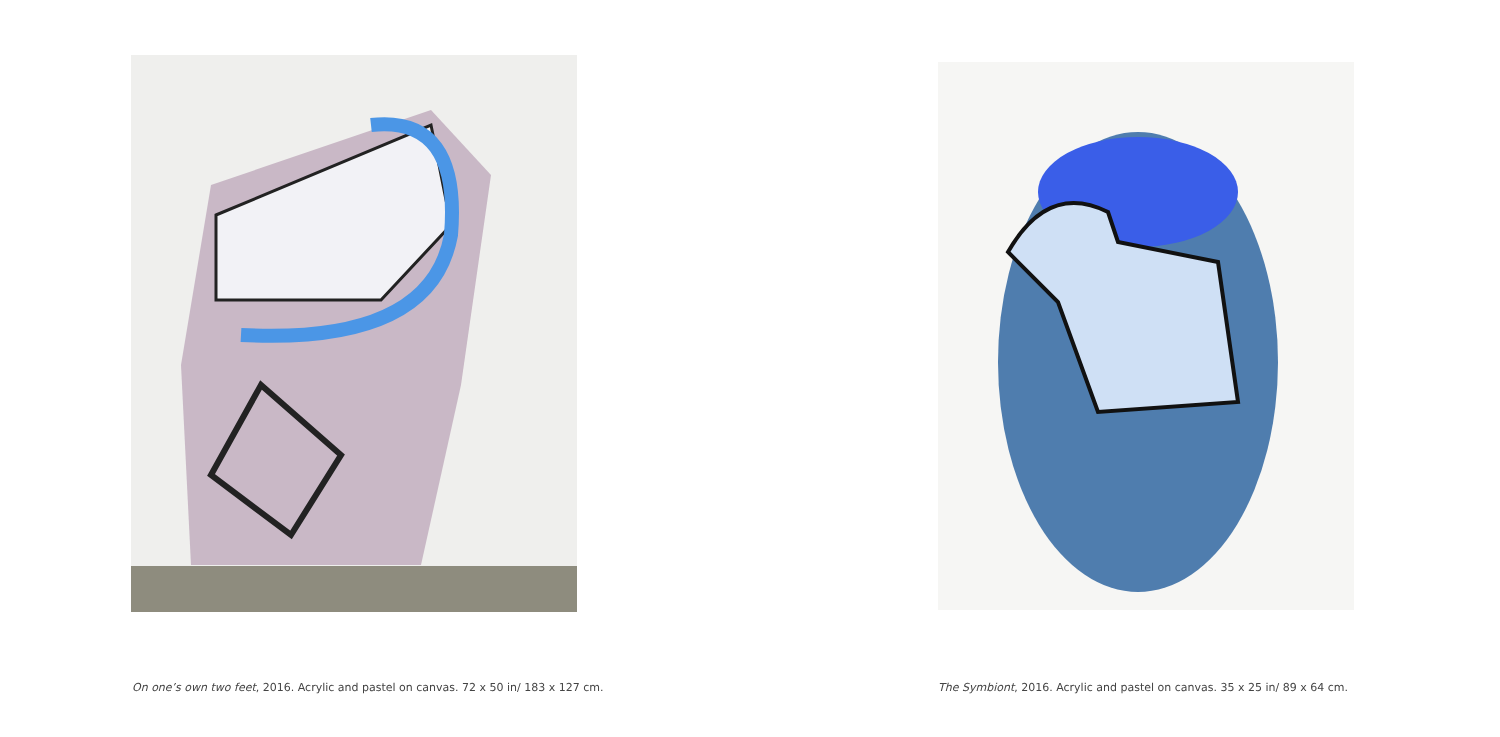On one’s own two feet, 2016. Acrylic and pastel on canvas. 72 x 50 in/ 183 x 127 cm.
The Symbiont, 2016. Acrylic and pastel on canvas. 35 x 25 in/ 89 x 64 cm.